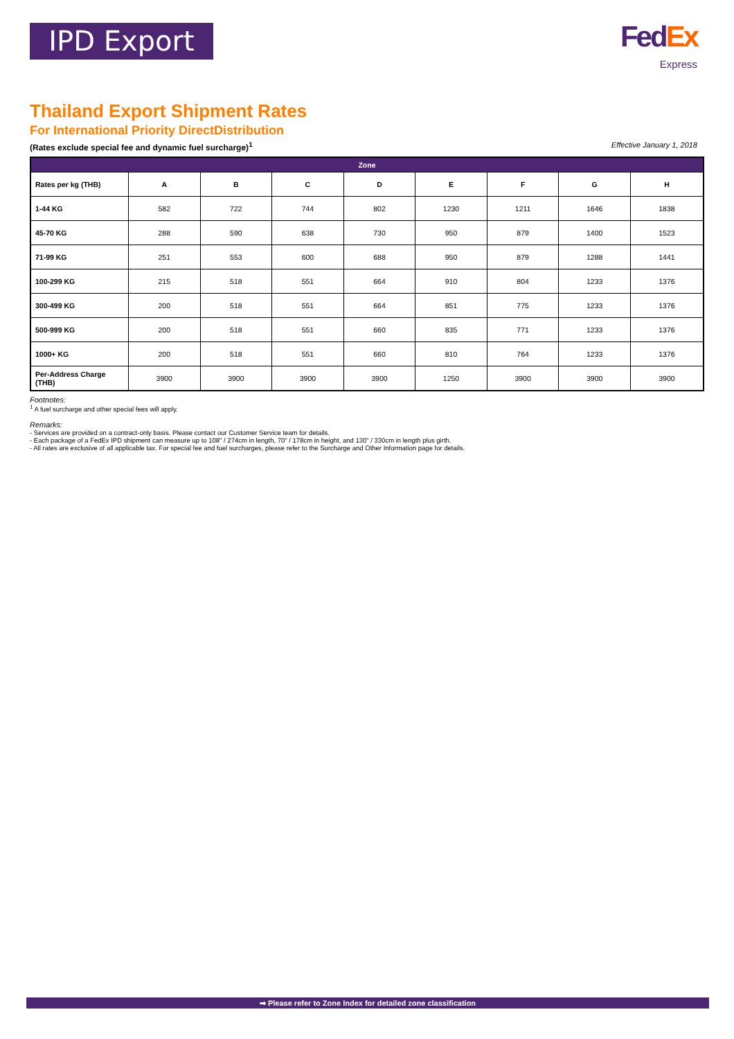IPD Export
Fed Ex
Express
Thailand Export Shipment Rates
For International Priority DirectDistribution
(Rates exclude special fee and dynamic fuel surcharge)<sup>1</sup> Effective January 1, 2018
| Zone | | | | | | | | |
| --- | --- | --- | --- | --- | --- | --- | --- | --- |
| Rates per kg (THB) | A | B | C | D | E | F | G | H |
| 1-44 KG | 582 | 722 | 744 | 802 | 1230 | 1211 | 1646 | 1838 |
| 45-70 KG | 288 | 590 | 638 | 730 | 950 | 879 | 1400 | 1523 |
| 71-99 KG | 251 | 553 | 600 | 688 | 950 | 879 | 1288 | 1441 |
| 100-299 KG | 215 | 518 | 551 | 664 | 910 | 804 | 1233 | 1376 |
| 300-499 KG | 200 | 518 | 551 | 664 | 851 | 775 | 1233 | 1376 |
| 500-999 KG | 200 | 518 | 551 | 660 | 835 | 771 | 1233 | 1376 |
| 1000+ KG | 200 | 518 | 551 | 660 | 810 | 764 | 1233 | 1376 |
| Per-Address Charge (THB) | 3900 | 3900 | 3900 | 3900 | 1250 | 3900 | 3900 | 3900 |
Footnotes:
<sup>1</sup> A fuel surcharge and other special fees will apply.
Remarks:
- Services are provided on a contract-only basis. Please contact our Customer Service team for details.
- Each package of a FedEx IPD shipment can measure up to 108" / 274cm in length, 70" / 178cm in height, and 130" / 330cm in length plus girth.
- All rates are exclusive of all applicable tax. For special fee and fuel surcharges, please refer to the Surcharge and Other Information page for details.
➡ Please refer to Zone Index for detailed zone classification